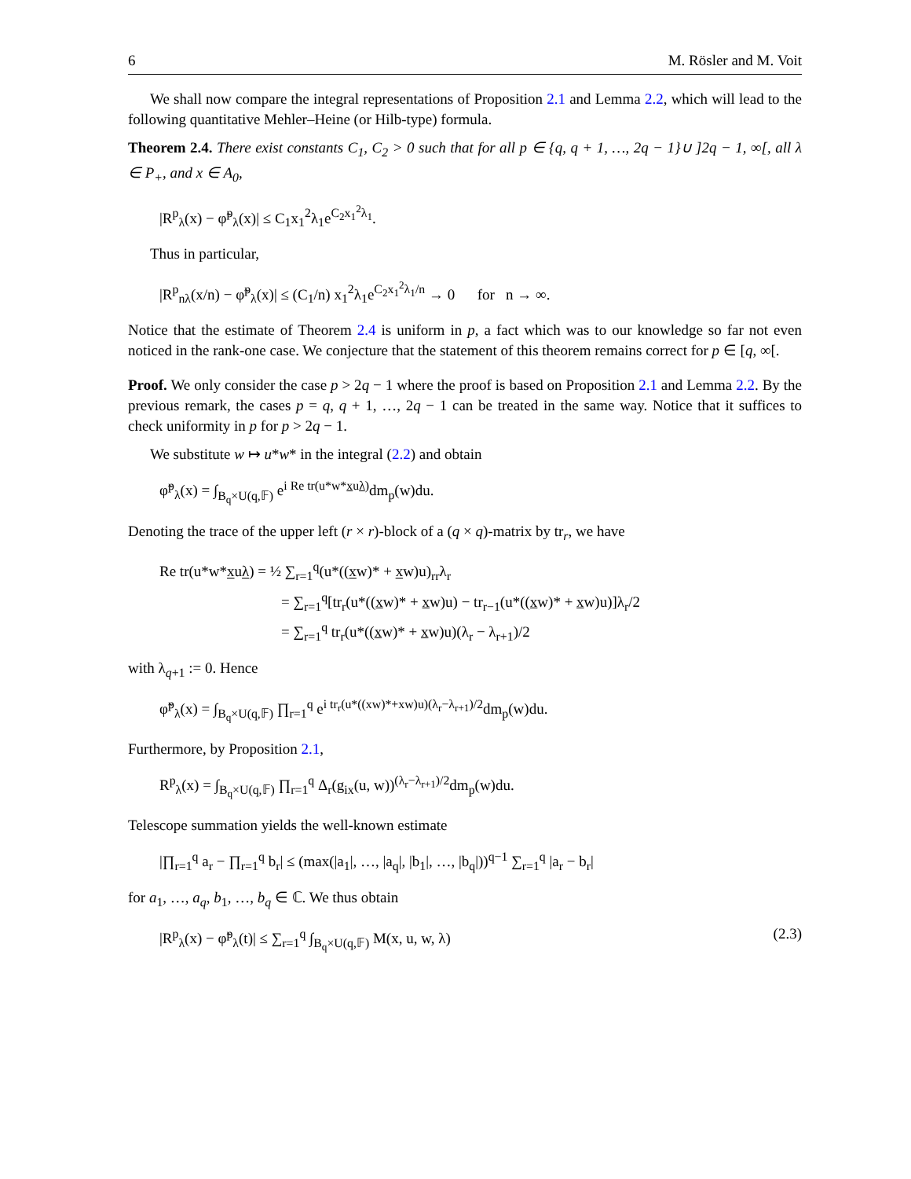6 M. Rösler and M. Voit
We shall now compare the integral representations of Proposition 2.1 and Lemma 2.2, which will lead to the following quantitative Mehler–Heine (or Hilb-type) formula.
Theorem 2.4. There exist constants C<sub>1</sub>, C<sub>2</sub> > 0 such that for all p ∈ {q, q + 1, …, 2q − 1}∪ ]2q − 1, ∞[, all λ ∈ P<sub>+</sub>, and x ∈ A<sub>0</sub>,
|R<sup>p</sup><sub>λ</sub>(x) − φ̃<sup>p</sup><sub>λ</sub>(x)| ≤ C<sub>1</sub>x<sub>1</sub><sup>2</sup>λ<sub>1</sub>e<sup>C<sub>2</sub>x<sub>1</sub><sup>2</sup>λ<sub>1</sub></sup>.
Thus in particular,
|R<sup>p</sup><sub>nλ</sub>(x/n) − φ̃<sup>p</sup><sub>λ</sub>(x)| ≤ (C<sub>1</sub>/n) x<sub>1</sub><sup>2</sup>λ<sub>1</sub>e<sup>C<sub>2</sub>x<sub>1</sub><sup>2</sup>λ<sub>1</sub>/n</sup> → 0 for n → ∞.
Notice that the estimate of Theorem 2.4 is uniform in p, a fact which was to our knowledge so far not even noticed in the rank-one case. We conjecture that the statement of this theorem remains correct for p ∈ [q, ∞[.
Proof. We only consider the case p > 2q − 1 where the proof is based on Proposition 2.1 and Lemma 2.2. By the previous remark, the cases p = q, q + 1, …, 2q − 1 can be treated in the same way. Notice that it suffices to check uniformity in p for p > 2q − 1.
We substitute w ↦ u*w* in the integral (2.2) and obtain
φ̃<sup>p</sup><sub>λ</sub>(x) = ∫<sub>B<sub>q</sub>×U(q,𝔽)</sub> e<sup>i Re tr(u*w*xuλ)</sup>dm<sub>p</sub>(w)du.
Denoting the trace of the upper left (r × r)-block of a (q × q)-matrix by tr<sub>r</sub>, we have
Re tr(u*w*xuλ) = ½ ∑<sub>r=1</sub><sup>q</sup>(u*((xw)* + xw)u)<sub>rr</sub>λ<sub>r</sub>
= ∑<sub>r=1</sub><sup>q</sup>[tr<sub>r</sub>(u*((xw)* + xw)u) − tr<sub>r−1</sub>(u*((xw)* + xw)u)]λ<sub>r</sub>/2
= ∑<sub>r=1</sub><sup>q</sup> tr<sub>r</sub>(u*((xw)* + xw)u)(λ<sub>r</sub> − λ<sub>r+1</sub>)/2
with λ<sub>q+1</sub> := 0. Hence
φ̃<sup>p</sup><sub>λ</sub>(x) = ∫<sub>B<sub>q</sub>×U(q,𝔽)</sub> ∏<sub>r=1</sub><sup>q</sup> e<sup>i tr<sub>r</sub>(u*((xw)*+xw)u)(λ<sub>r</sub>−λ<sub>r+1</sub>)/2</sup>dm<sub>p</sub>(w)du.
Furthermore, by Proposition 2.1,
R<sup>p</sup><sub>λ</sub>(x) = ∫<sub>B<sub>q</sub>×U(q,𝔽)</sub> ∏<sub>r=1</sub><sup>q</sup> Δ<sub>r</sub>(g<sub>ix</sub>(u, w))<sup>(λ<sub>r</sub>−λ<sub>r+1</sub>)/2</sup>dm<sub>p</sub>(w)du.
Telescope summation yields the well-known estimate
|∏<sub>r=1</sub><sup>q</sup> a<sub>r</sub> − ∏<sub>r=1</sub><sup>q</sup> b<sub>r</sub>| ≤ (max(|a<sub>1</sub>|, …, |a<sub>q</sub>|, |b<sub>1</sub>|, …, |b<sub>q</sub>|))<sup>q−1</sup> ∑<sub>r=1</sub><sup>q</sup> |a<sub>r</sub> − b<sub>r</sub>|
for a<sub>1</sub>, …, a<sub>q</sub>, b<sub>1</sub>, …, b<sub>q</sub> ∈ ℂ. We thus obtain
|R<sup>p</sup><sub>λ</sub>(x) − φ̃<sup>p</sup><sub>λ</sub>(t)| ≤ ∑<sub>r=1</sub><sup>q</sup> ∫<sub>B<sub>q</sub>×U(q,𝔽)</sub> M(x, u, w, λ) (2.3)